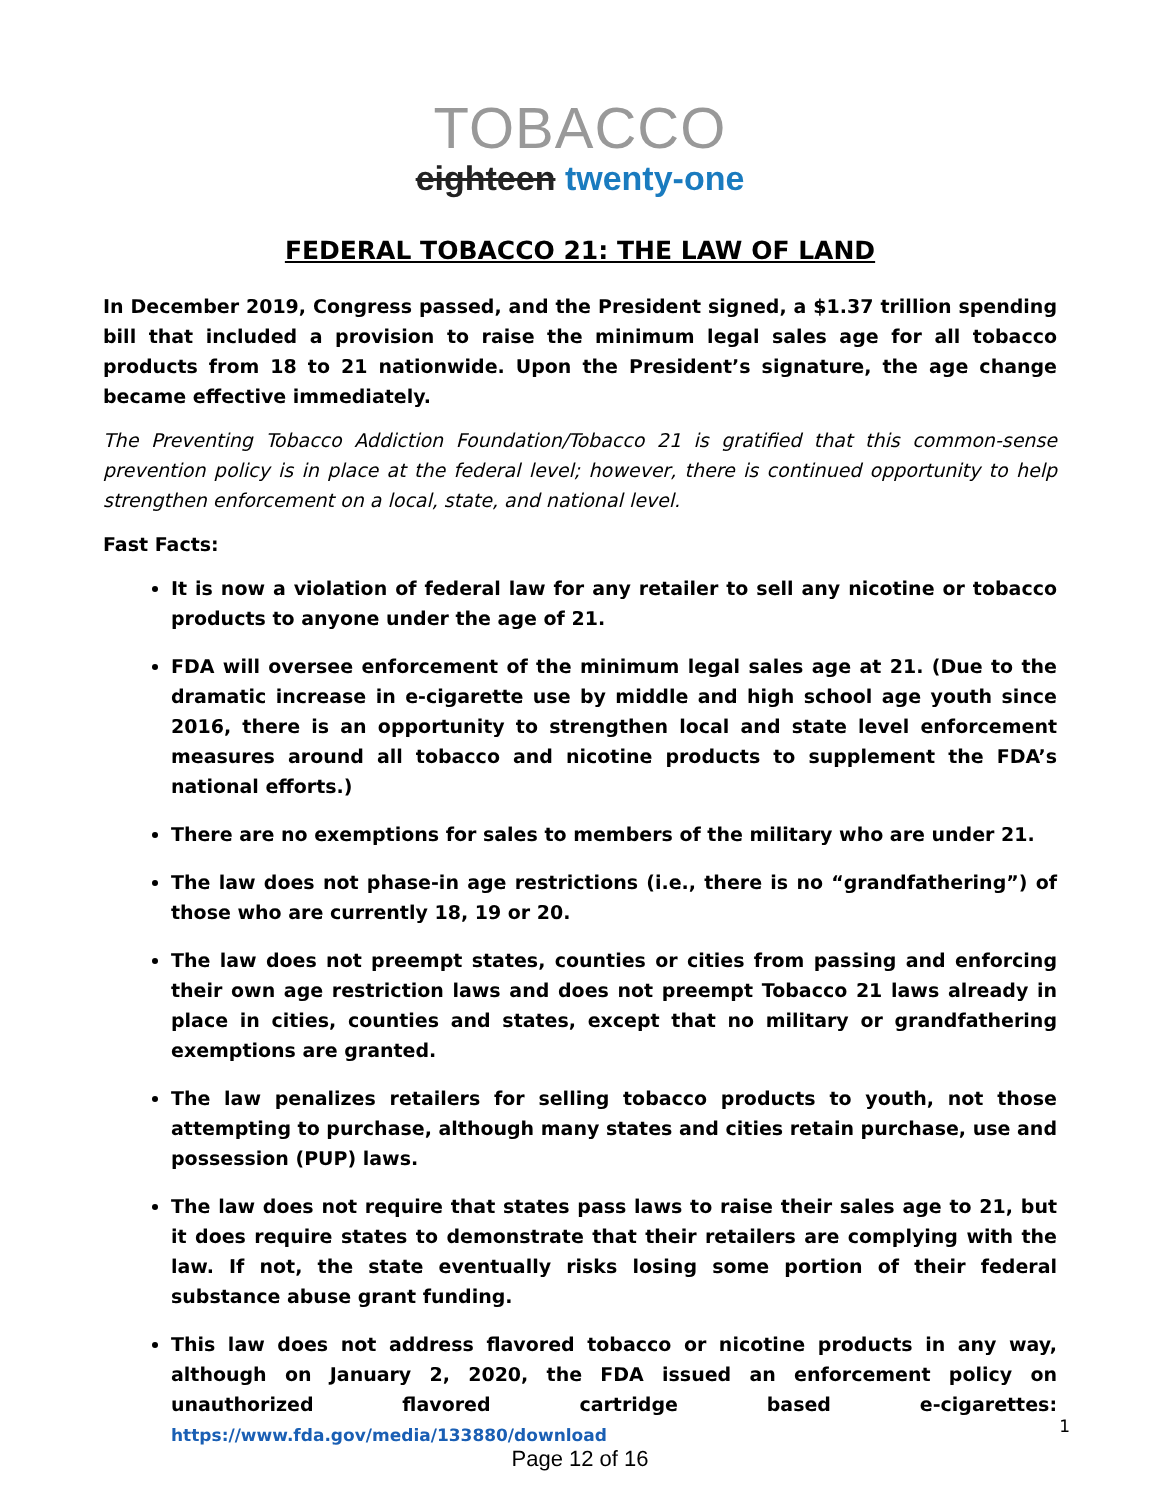TOBACCO
eighteen twenty-one
FEDERAL TOBACCO 21: THE LAW OF LAND
In December 2019, Congress passed, and the President signed, a $1.37 trillion spending bill that included a provision to raise the minimum legal sales age for all tobacco products from 18 to 21 nationwide. Upon the President’s signature, the age change became effective immediately.
The Preventing Tobacco Addiction Foundation/Tobacco 21 is gratified that this common-sense prevention policy is in place at the federal level; however, there is continued opportunity to help strengthen enforcement on a local, state, and national level.
Fast Facts:
It is now a violation of federal law for any retailer to sell any nicotine or tobacco products to anyone under the age of 21.
FDA will oversee enforcement of the minimum legal sales age at 21. (Due to the dramatic increase in e-cigarette use by middle and high school age youth since 2016, there is an opportunity to strengthen local and state level enforcement measures around all tobacco and nicotine products to supplement the FDA’s national efforts.)
There are no exemptions for sales to members of the military who are under 21.
The law does not phase-in age restrictions (i.e., there is no “grandfathering”) of those who are currently 18, 19 or 20.
The law does not preempt states, counties or cities from passing and enforcing their own age restriction laws and does not preempt Tobacco 21 laws already in place in cities, counties and states, except that no military or grandfathering exemptions are granted.
The law penalizes retailers for selling tobacco products to youth, not those attempting to purchase, although many states and cities retain purchase, use and possession (PUP) laws.
The law does not require that states pass laws to raise their sales age to 21, but it does require states to demonstrate that their retailers are complying with the law. If not, the state eventually risks losing some portion of their federal substance abuse grant funding.
This law does not address flavored tobacco or nicotine products in any way, although on January 2, 2020, the FDA issued an enforcement policy on unauthorized flavored cartridge based e-cigarettes: https://www.fda.gov/media/133880/download
1
Page 12 of 16